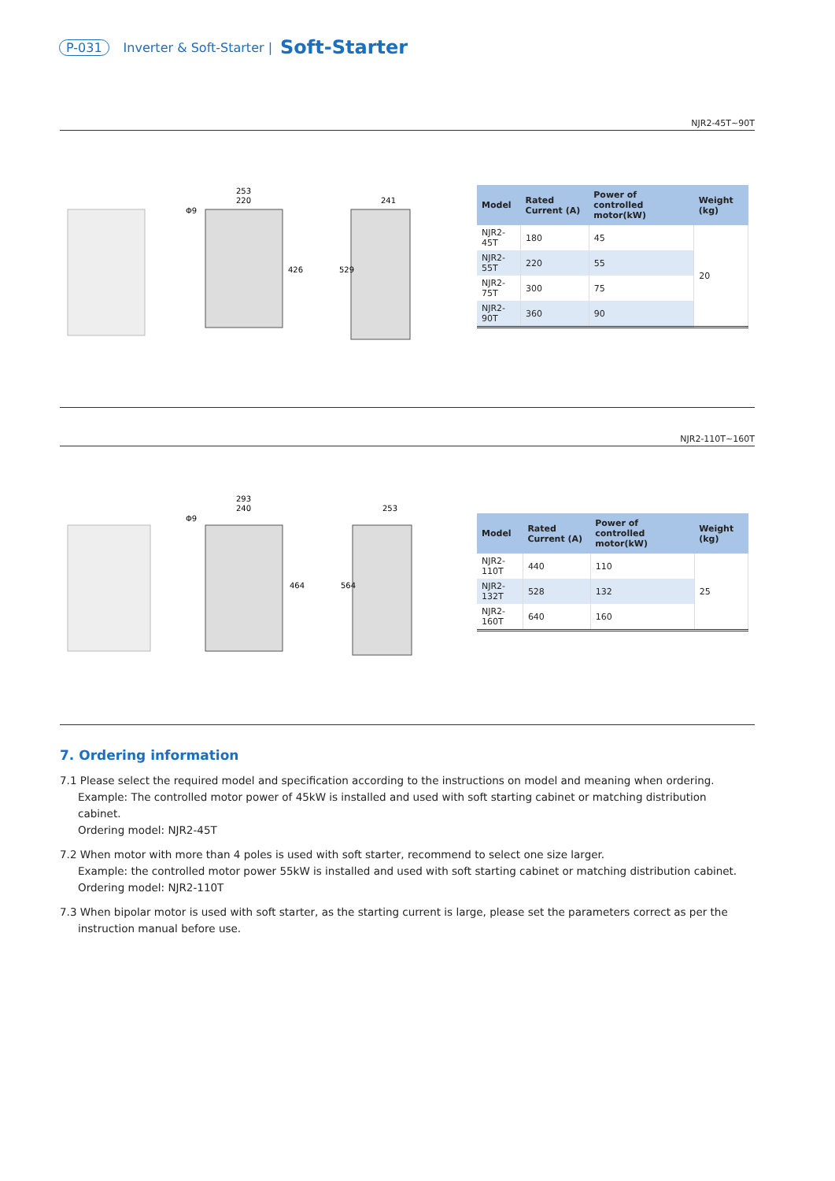P-031 Inverter & Soft-Starter | Soft-Starter
NJR2-45T~90T
253
220
241
Φ9
426
529
| Model | Rated Current (A) | Power of controlled motor(kW) | Weight (kg) |
| --- | --- | --- | --- |
| NJR2-45T | 180 | 45 | 20 |
| NJR2-55T | 220 | 55 | |
| NJR2-75T | 300 | 75 | |
| NJR2-90T | 360 | 90 | |
NJR2-110T~160T
293
240
253
Φ9
464
564
| Model | Rated Current (A) | Power of controlled motor(kW) | Weight (kg) |
| --- | --- | --- | --- |
| NJR2-110T | 440 | 110 | 25 |
| NJR2-132T | 528 | 132 | |
| NJR2-160T | 640 | 160 | |
7. Ordering information
7.1 Please select the required model and specification according to the instructions on model and meaning when ordering.
Example: The controlled motor power of 45kW is installed and used with soft starting cabinet or matching distribution
cabinet.
Ordering model: NJR2-45T
7.2 When motor with more than 4 poles is used with soft starter, recommend to select one size larger.
Example: the controlled motor power 55kW is installed and used with soft starting cabinet or matching distribution cabinet.
Ordering model: NJR2-110T
7.3 When bipolar motor is used with soft starter, as the starting current is large, please set the parameters correct as per the
instruction manual before use.